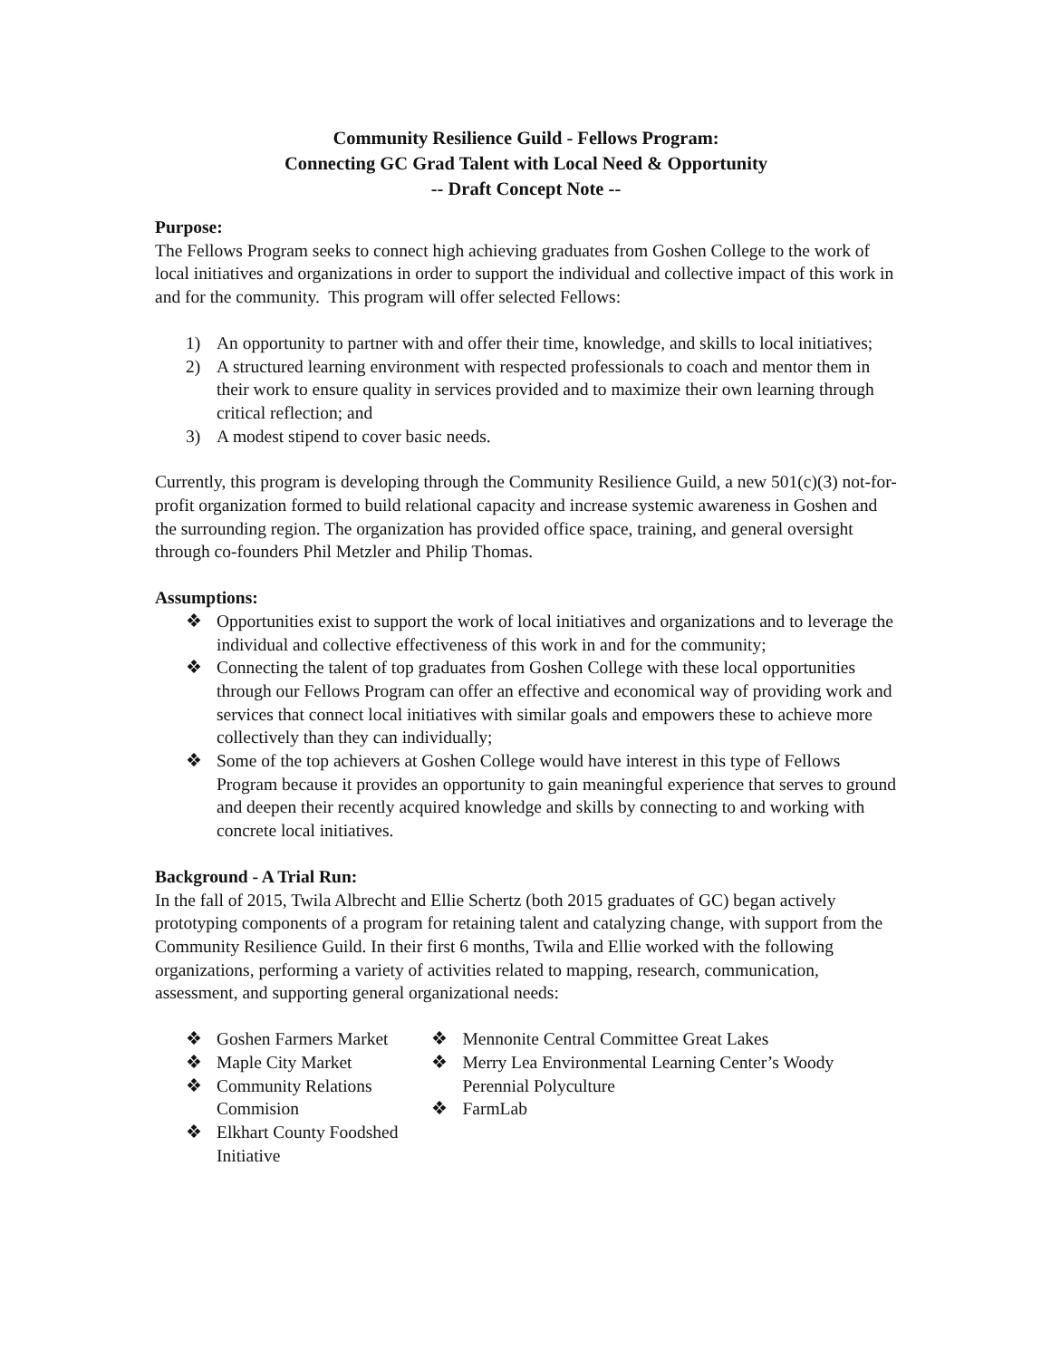Community Resilience Guild - Fellows Program:
Connecting GC Grad Talent with Local Need & Opportunity
-- Draft Concept Note --
Purpose:
The Fellows Program seeks to connect high achieving graduates from Goshen College to the work of local initiatives and organizations in order to support the individual and collective impact of this work in and for the community. This program will offer selected Fellows:
1) An opportunity to partner with and offer their time, knowledge, and skills to local initiatives;
2) A structured learning environment with respected professionals to coach and mentor them in their work to ensure quality in services provided and to maximize their own learning through critical reflection; and
3) A modest stipend to cover basic needs.
Currently, this program is developing through the Community Resilience Guild, a new 501(c)(3) not-for-profit organization formed to build relational capacity and increase systemic awareness in Goshen and the surrounding region. The organization has provided office space, training, and general oversight through co-founders Phil Metzler and Philip Thomas.
Assumptions:
❖ Opportunities exist to support the work of local initiatives and organizations and to leverage the individual and collective effectiveness of this work in and for the community;
❖ Connecting the talent of top graduates from Goshen College with these local opportunities through our Fellows Program can offer an effective and economical way of providing work and services that connect local initiatives with similar goals and empowers these to achieve more collectively than they can individually;
❖ Some of the top achievers at Goshen College would have interest in this type of Fellows Program because it provides an opportunity to gain meaningful experience that serves to ground and deepen their recently acquired knowledge and skills by connecting to and working with concrete local initiatives.
Background - A Trial Run:
In the fall of 2015, Twila Albrecht and Ellie Schertz (both 2015 graduates of GC) began actively prototyping components of a program for retaining talent and catalyzing change, with support from the Community Resilience Guild. In their first 6 months, Twila and Ellie worked with the following organizations, performing a variety of activities related to mapping, research, communication, assessment, and supporting general organizational needs:
❖ Goshen Farmers Market
❖ Maple City Market
❖ Community Relations Commision
❖ Elkhart County Foodshed Initiative
❖ Mennonite Central Committee Great Lakes
❖ Merry Lea Environmental Learning Center’s Woody Perennial Polyculture
❖ FarmLab